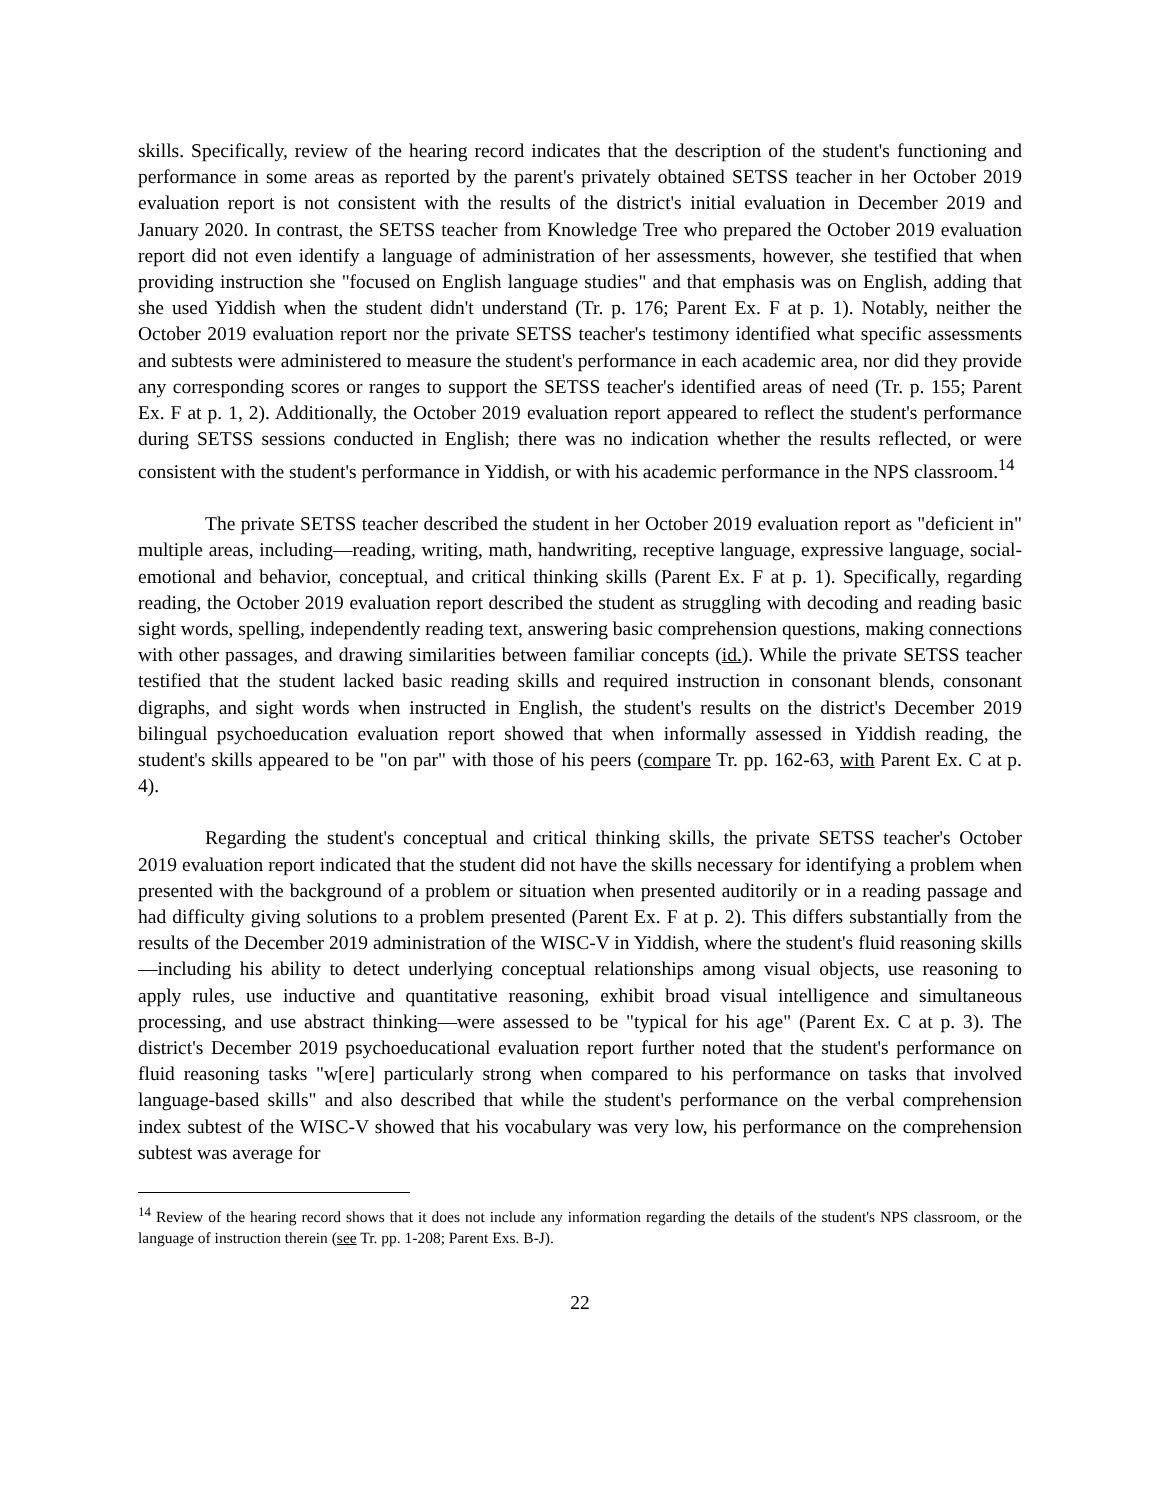skills. Specifically, review of the hearing record indicates that the description of the student's functioning and performance in some areas as reported by the parent's privately obtained SETSS teacher in her October 2019 evaluation report is not consistent with the results of the district's initial evaluation in December 2019 and January 2020. In contrast, the SETSS teacher from Knowledge Tree who prepared the October 2019 evaluation report did not even identify a language of administration of her assessments, however, she testified that when providing instruction she "focused on English language studies" and that emphasis was on English, adding that she used Yiddish when the student didn't understand (Tr. p. 176; Parent Ex. F at p. 1). Notably, neither the October 2019 evaluation report nor the private SETSS teacher's testimony identified what specific assessments and subtests were administered to measure the student's performance in each academic area, nor did they provide any corresponding scores or ranges to support the SETSS teacher's identified areas of need (Tr. p. 155; Parent Ex. F at p. 1, 2). Additionally, the October 2019 evaluation report appeared to reflect the student's performance during SETSS sessions conducted in English; there was no indication whether the results reflected, or were consistent with the student's performance in Yiddish, or with his academic performance in the NPS classroom.<sup>14</sup>
The private SETSS teacher described the student in her October 2019 evaluation report as "deficient in" multiple areas, including—reading, writing, math, handwriting, receptive language, expressive language, social-emotional and behavior, conceptual, and critical thinking skills (Parent Ex. F at p. 1). Specifically, regarding reading, the October 2019 evaluation report described the student as struggling with decoding and reading basic sight words, spelling, independently reading text, answering basic comprehension questions, making connections with other passages, and drawing similarities between familiar concepts (id.). While the private SETSS teacher testified that the student lacked basic reading skills and required instruction in consonant blends, consonant digraphs, and sight words when instructed in English, the student's results on the district's December 2019 bilingual psychoeducation evaluation report showed that when informally assessed in Yiddish reading, the student's skills appeared to be "on par" with those of his peers (compare Tr. pp. 162-63, with Parent Ex. C at p. 4).
Regarding the student's conceptual and critical thinking skills, the private SETSS teacher's October 2019 evaluation report indicated that the student did not have the skills necessary for identifying a problem when presented with the background of a problem or situation when presented auditorily or in a reading passage and had difficulty giving solutions to a problem presented (Parent Ex. F at p. 2). This differs substantially from the results of the December 2019 administration of the WISC-V in Yiddish, where the student's fluid reasoning skills—including his ability to detect underlying conceptual relationships among visual objects, use reasoning to apply rules, use inductive and quantitative reasoning, exhibit broad visual intelligence and simultaneous processing, and use abstract thinking—were assessed to be "typical for his age" (Parent Ex. C at p. 3). The district's December 2019 psychoeducational evaluation report further noted that the student's performance on fluid reasoning tasks "w[ere] particularly strong when compared to his performance on tasks that involved language-based skills" and also described that while the student's performance on the verbal comprehension index subtest of the WISC-V showed that his vocabulary was very low, his performance on the comprehension subtest was average for
<sup>14</sup> Review of the hearing record shows that it does not include any information regarding the details of the student's NPS classroom, or the language of instruction therein (see Tr. pp. 1-208; Parent Exs. B-J).
22